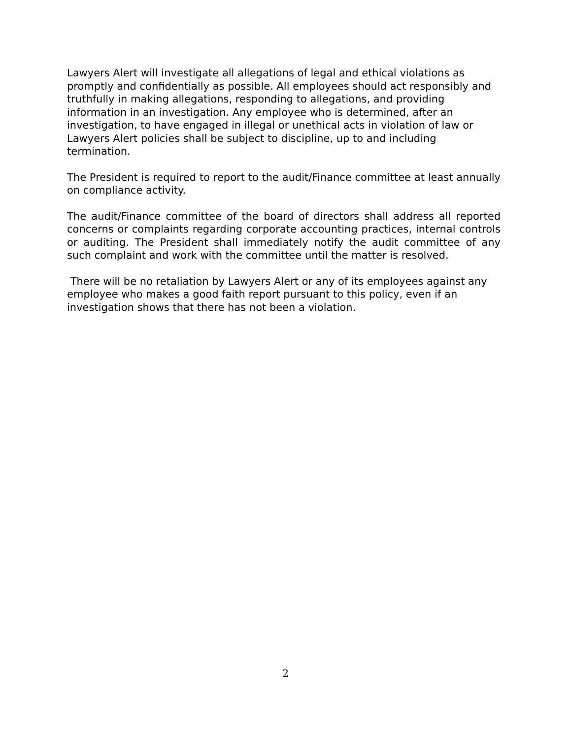Lawyers Alert will investigate all allegations of legal and ethical violations as promptly and confidentially as possible. All employees should act responsibly and truthfully in making allegations, responding to allegations, and providing information in an investigation. Any employee who is determined, after an investigation, to have engaged in illegal or unethical acts in violation of law or Lawyers Alert policies shall be subject to discipline, up to and including termination.
The President is required to report to the audit/Finance committee at least annually on compliance activity.
The audit/Finance committee of the board of directors shall address all reported concerns or complaints regarding corporate accounting practices, internal controls or auditing. The President shall immediately notify the audit committee of any such complaint and work with the committee until the matter is resolved.
There will be no retaliation by Lawyers Alert or any of its employees against any employee who makes a good faith report pursuant to this policy, even if an investigation shows that there has not been a violation.
2